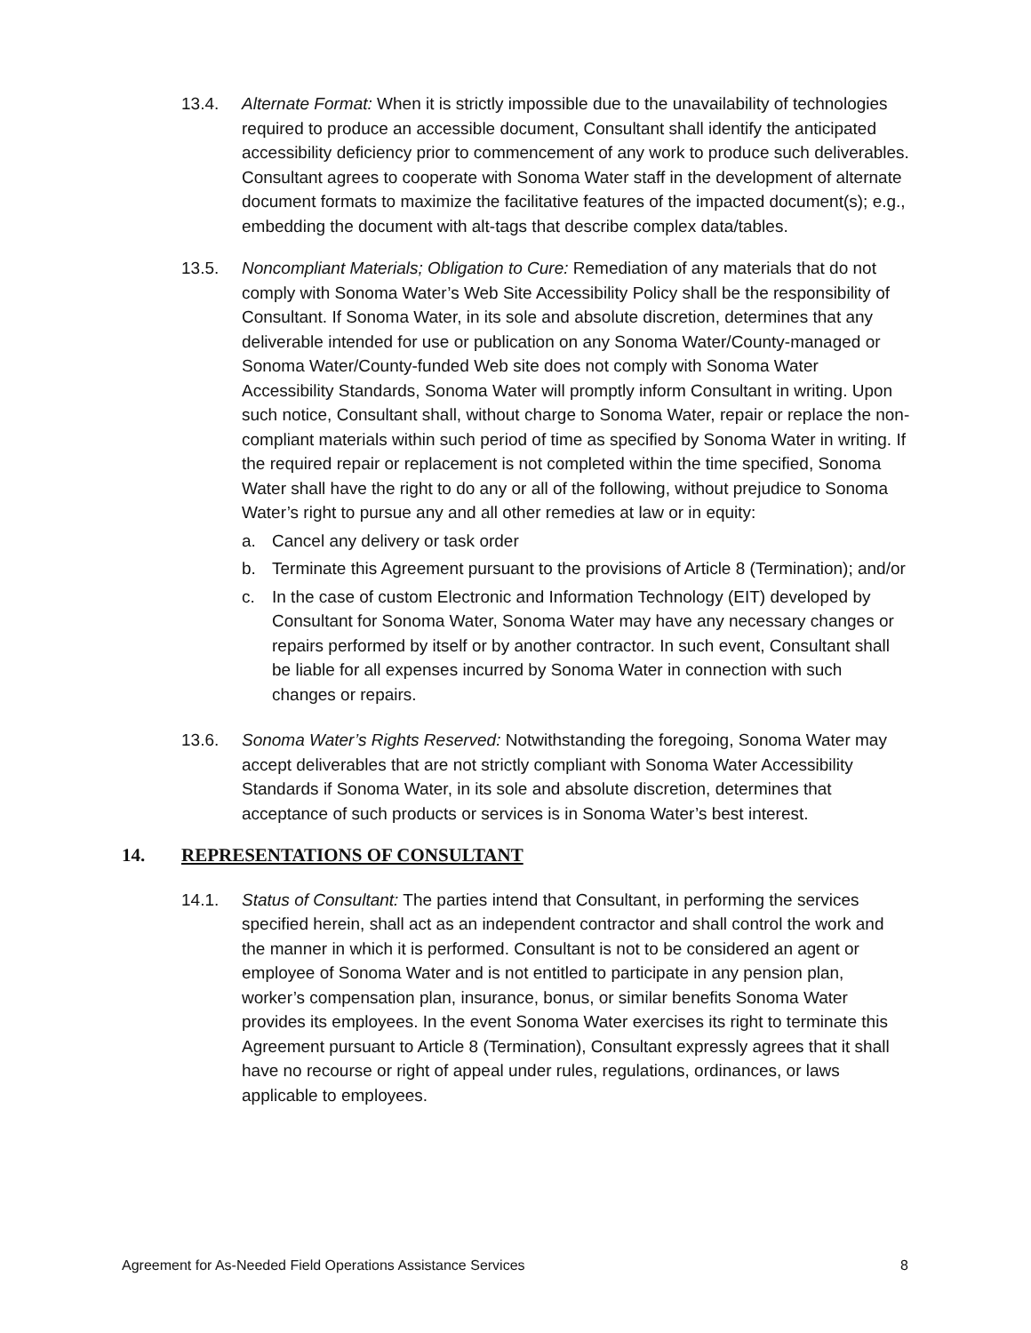13.4. Alternate Format: When it is strictly impossible due to the unavailability of technologies required to produce an accessible document, Consultant shall identify the anticipated accessibility deficiency prior to commencement of any work to produce such deliverables. Consultant agrees to cooperate with Sonoma Water staff in the development of alternate document formats to maximize the facilitative features of the impacted document(s); e.g., embedding the document with alt-tags that describe complex data/tables.
13.5. Noncompliant Materials; Obligation to Cure: Remediation of any materials that do not comply with Sonoma Water’s Web Site Accessibility Policy shall be the responsibility of Consultant. If Sonoma Water, in its sole and absolute discretion, determines that any deliverable intended for use or publication on any Sonoma Water/County-managed or Sonoma Water/County-funded Web site does not comply with Sonoma Water Accessibility Standards, Sonoma Water will promptly inform Consultant in writing. Upon such notice, Consultant shall, without charge to Sonoma Water, repair or replace the non-compliant materials within such period of time as specified by Sonoma Water in writing. If the required repair or replacement is not completed within the time specified, Sonoma Water shall have the right to do any or all of the following, without prejudice to Sonoma Water’s right to pursue any and all other remedies at law or in equity:
a. Cancel any delivery or task order
b. Terminate this Agreement pursuant to the provisions of Article 8 (Termination); and/or
c. In the case of custom Electronic and Information Technology (EIT) developed by Consultant for Sonoma Water, Sonoma Water may have any necessary changes or repairs performed by itself or by another contractor. In such event, Consultant shall be liable for all expenses incurred by Sonoma Water in connection with such changes or repairs.
13.6. Sonoma Water’s Rights Reserved: Notwithstanding the foregoing, Sonoma Water may accept deliverables that are not strictly compliant with Sonoma Water Accessibility Standards if Sonoma Water, in its sole and absolute discretion, determines that acceptance of such products or services is in Sonoma Water’s best interest.
14. REPRESENTATIONS OF CONSULTANT
14.1. Status of Consultant: The parties intend that Consultant, in performing the services specified herein, shall act as an independent contractor and shall control the work and the manner in which it is performed. Consultant is not to be considered an agent or employee of Sonoma Water and is not entitled to participate in any pension plan, worker’s compensation plan, insurance, bonus, or similar benefits Sonoma Water provides its employees. In the event Sonoma Water exercises its right to terminate this Agreement pursuant to Article 8 (Termination), Consultant expressly agrees that it shall have no recourse or right of appeal under rules, regulations, ordinances, or laws applicable to employees.
Agreement for As-Needed Field Operations Assistance Services 8